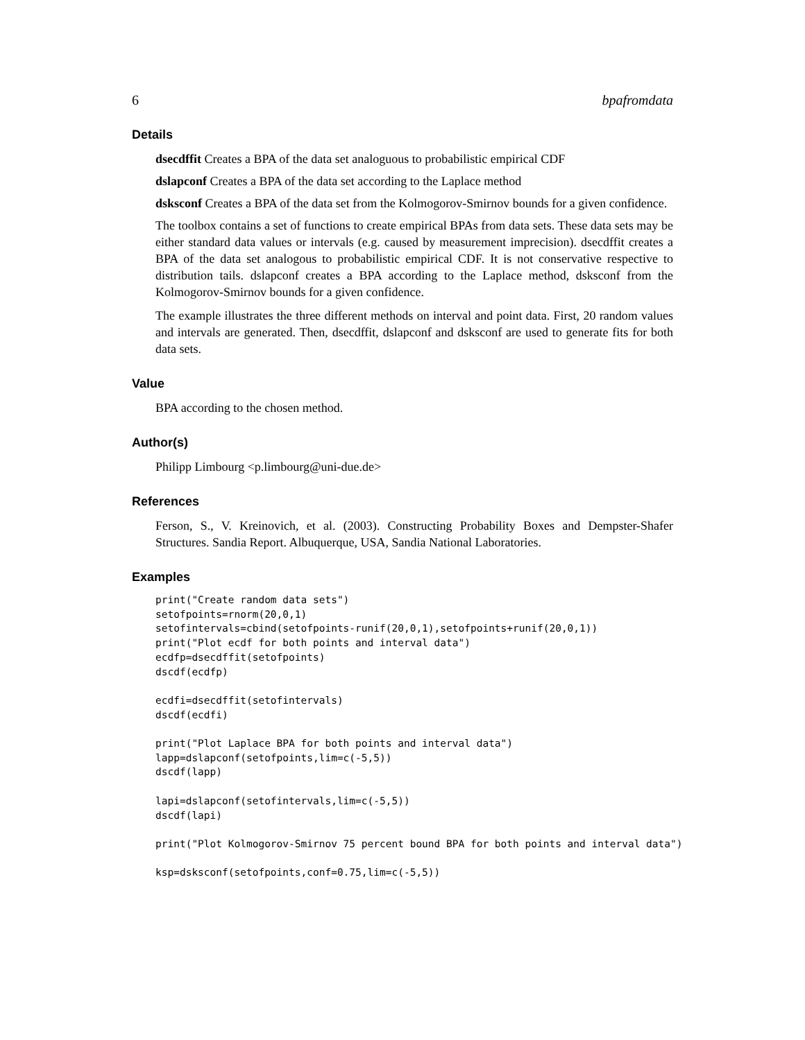6 bpafromdata
Details
dsecdffit Creates a BPA of the data set analoguous to probabilistic empirical CDF
dslapconf Creates a BPA of the data set according to the Laplace method
dsksconf Creates a BPA of the data set from the Kolmogorov-Smirnov bounds for a given confidence.
The toolbox contains a set of functions to create empirical BPAs from data sets. These data sets may be either standard data values or intervals (e.g. caused by measurement imprecision). dsecdffit creates a BPA of the data set analogous to probabilistic empirical CDF. It is not conservative respective to distribution tails. dslapconf creates a BPA according to the Laplace method, dsksconf from the Kolmogorov-Smirnov bounds for a given confidence.
The example illustrates the three different methods on interval and point data. First, 20 random values and intervals are generated. Then, dsecdffit, dslapconf and dsksconf are used to generate fits for both data sets.
Value
BPA according to the chosen method.
Author(s)
Philipp Limbourg <p.limbourg@uni-due.de>
References
Ferson, S., V. Kreinovich, et al. (2003). Constructing Probability Boxes and Dempster-Shafer Structures. Sandia Report. Albuquerque, USA, Sandia National Laboratories.
Examples
print("Create random data sets")
setofpoints=rnorm(20,0,1)
setofintervals=cbind(setofpoints-runif(20,0,1),setofpoints+runif(20,0,1))
print("Plot ecdf for both points and interval data")
ecdfp=dsecdffit(setofpoints)
dscdf(ecdfp)

ecdfi=dsecdffit(setofintervals)
dscdf(ecdfi)

print("Plot Laplace BPA for both points and interval data")
lapp=dslapconf(setofpoints,lim=c(-5,5))
dscdf(lapp)

lapi=dslapconf(setofintervals,lim=c(-5,5))
dscdf(lapi)

print("Plot Kolmogorov-Smirnov 75 percent bound BPA for both points and interval data")

ksp=dsksconf(setofpoints,conf=0.75,lim=c(-5,5))